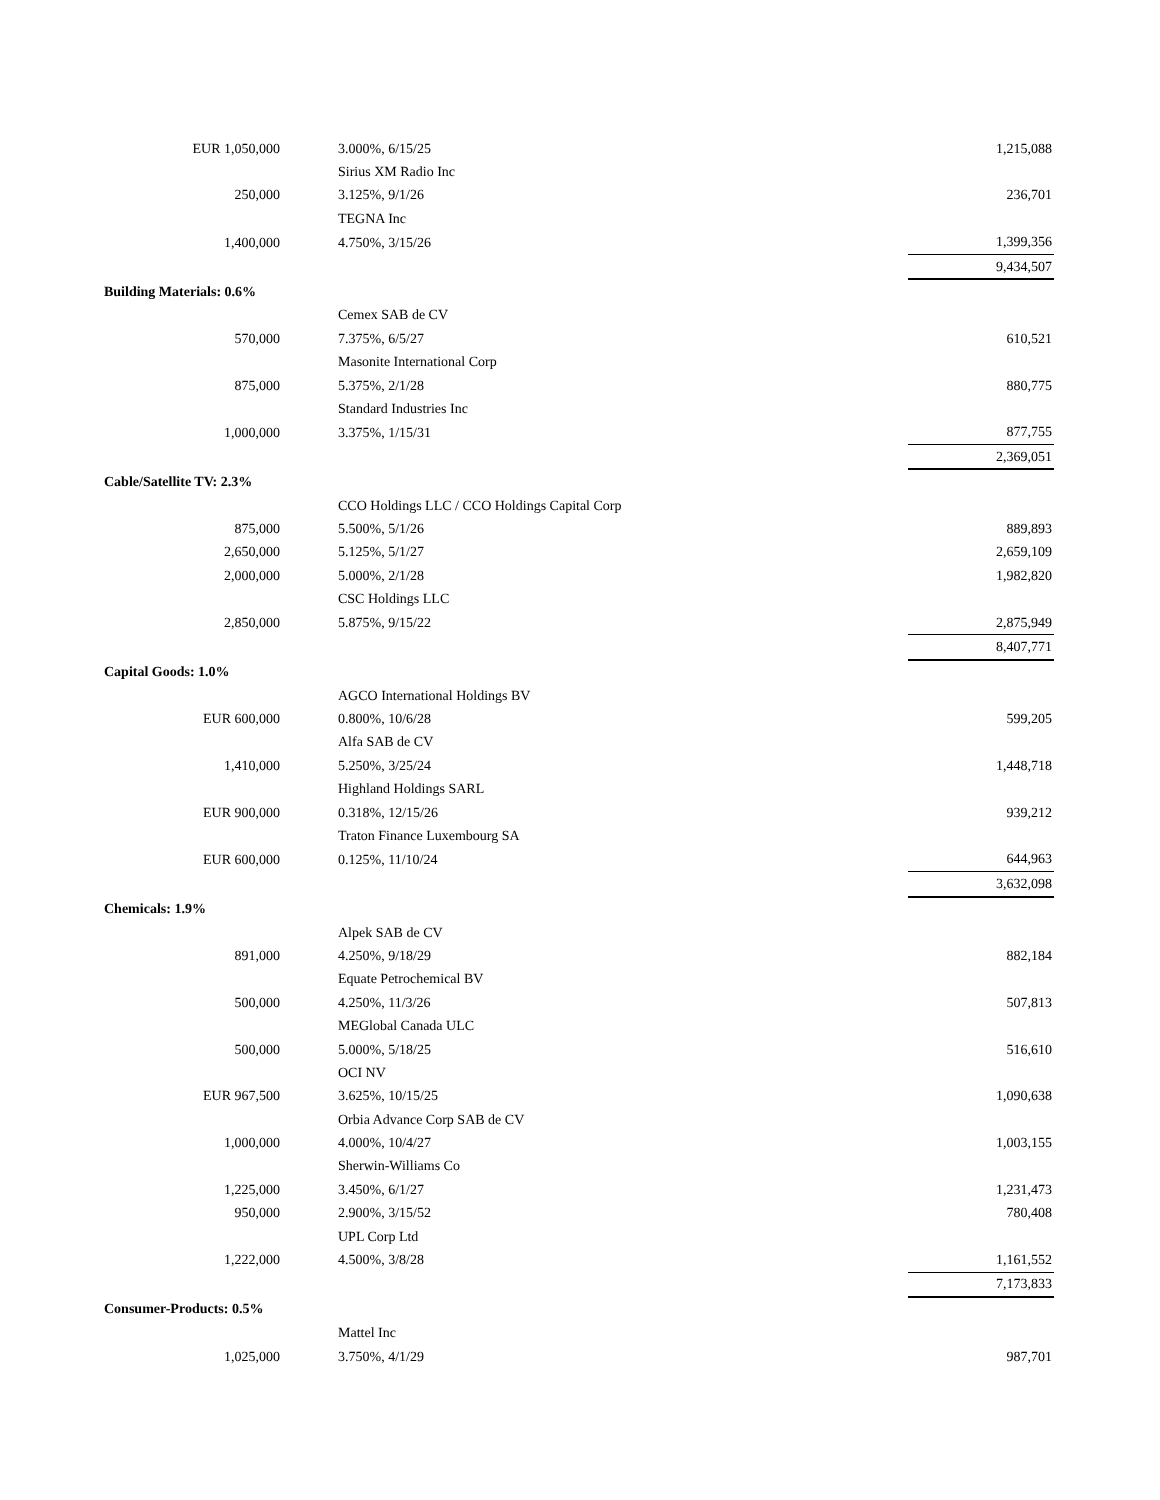| EUR 1,050,000 | | 3.000%, 6/15/25 | 1,215,088 |
| | | Sirius XM Radio Inc | |
| 250,000 | | 3.125%, 9/1/26 | 236,701 |
| | | TEGNA Inc | |
| 1,400,000 | | 4.750%, 3/15/26 | 1,399,356 |
| | | | 9,434,507 |
| Building Materials: 0.6% | | | |
| | | Cemex SAB de CV | |
| 570,000 | | 7.375%, 6/5/27 | 610,521 |
| | | Masonite International Corp | |
| 875,000 | | 5.375%, 2/1/28 | 880,775 |
| | | Standard Industries Inc | |
| 1,000,000 | | 3.375%, 1/15/31 | 877,755 |
| | | | 2,369,051 |
| Cable/Satellite TV: 2.3% | | | |
| | | CCO Holdings LLC / CCO Holdings Capital Corp | |
| 875,000 | | 5.500%, 5/1/26 | 889,893 |
| 2,650,000 | | 5.125%, 5/1/27 | 2,659,109 |
| 2,000,000 | | 5.000%, 2/1/28 | 1,982,820 |
| | | CSC Holdings LLC | |
| 2,850,000 | | 5.875%, 9/15/22 | 2,875,949 |
| | | | 8,407,771 |
| Capital Goods: 1.0% | | | |
| | | AGCO International Holdings BV | |
| EUR 600,000 | | 0.800%, 10/6/28 | 599,205 |
| | | Alfa SAB de CV | |
| 1,410,000 | | 5.250%, 3/25/24 | 1,448,718 |
| | | Highland Holdings SARL | |
| EUR 900,000 | | 0.318%, 12/15/26 | 939,212 |
| | | Traton Finance Luxembourg SA | |
| EUR 600,000 | | 0.125%, 11/10/24 | 644,963 |
| | | | 3,632,098 |
| Chemicals: 1.9% | | | |
| | | Alpek SAB de CV | |
| 891,000 | | 4.250%, 9/18/29 | 882,184 |
| | | Equate Petrochemical BV | |
| 500,000 | | 4.250%, 11/3/26 | 507,813 |
| | | MEGlobal Canada ULC | |
| 500,000 | | 5.000%, 5/18/25 | 516,610 |
| | | OCI NV | |
| EUR 967,500 | | 3.625%, 10/15/25 | 1,090,638 |
| | | Orbia Advance Corp SAB de CV | |
| 1,000,000 | | 4.000%, 10/4/27 | 1,003,155 |
| | | Sherwin-Williams Co | |
| 1,225,000 | | 3.450%, 6/1/27 | 1,231,473 |
| 950,000 | | 2.900%, 3/15/52 | 780,408 |
| | | UPL Corp Ltd | |
| 1,222,000 | | 4.500%, 3/8/28 | 1,161,552 |
| | | | 7,173,833 |
| Consumer-Products: 0.5% | | | |
| | | Mattel Inc | |
| 1,025,000 | | 3.750%, 4/1/29 | 987,701 |